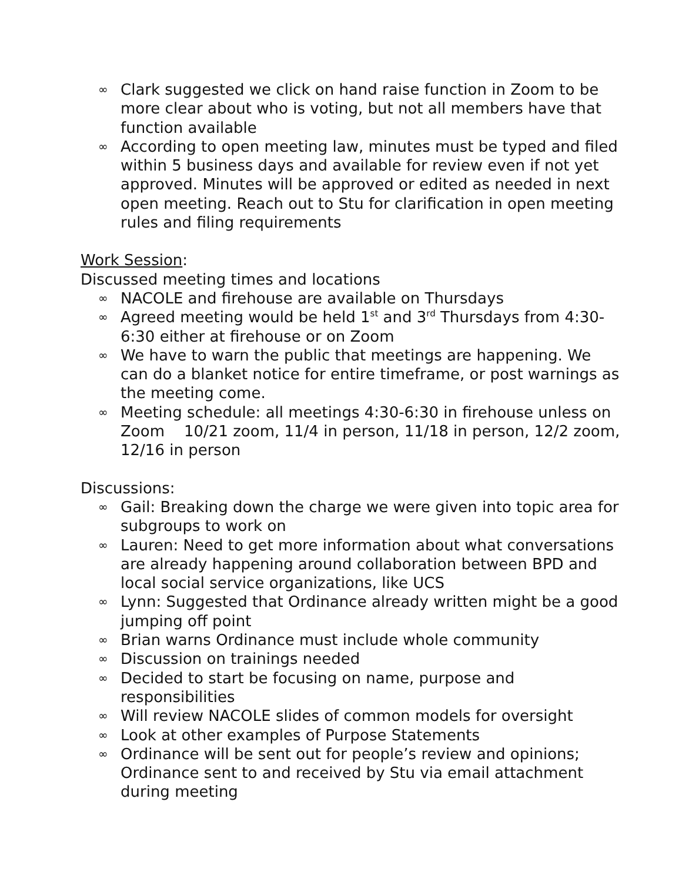∞ Clark suggested we click on hand raise function in Zoom to be more clear about who is voting, but not all members have that function available
∞ According to open meeting law, minutes must be typed and filed within 5 business days and available for review even if not yet approved. Minutes will be approved or edited as needed in next open meeting. Reach out to Stu for clarification in open meeting rules and filing requirements
Work Session:
Discussed meeting times and locations
∞ NACOLE and firehouse are available on Thursdays
∞ Agreed meeting would be held 1<sup>st</sup> and 3<sup>rd</sup> Thursdays from 4:30-6:30 either at firehouse or on Zoom
∞ We have to warn the public that meetings are happening. We can do a blanket notice for entire timeframe, or post warnings as the meeting come.
∞ Meeting schedule: all meetings 4:30-6:30 in firehouse unless on Zoom 10/21 zoom, 11/4 in person, 11/18 in person, 12/2 zoom, 12/16 in person
Discussions:
∞ Gail: Breaking down the charge we were given into topic area for subgroups to work on
∞ Lauren: Need to get more information about what conversations are already happening around collaboration between BPD and local social service organizations, like UCS
∞ Lynn: Suggested that Ordinance already written might be a good jumping off point
∞ Brian warns Ordinance must include whole community
∞ Discussion on trainings needed
∞ Decided to start be focusing on name, purpose and responsibilities
∞ Will review NACOLE slides of common models for oversight
∞ Look at other examples of Purpose Statements
∞ Ordinance will be sent out for people’s review and opinions; Ordinance sent to and received by Stu via email attachment during meeting